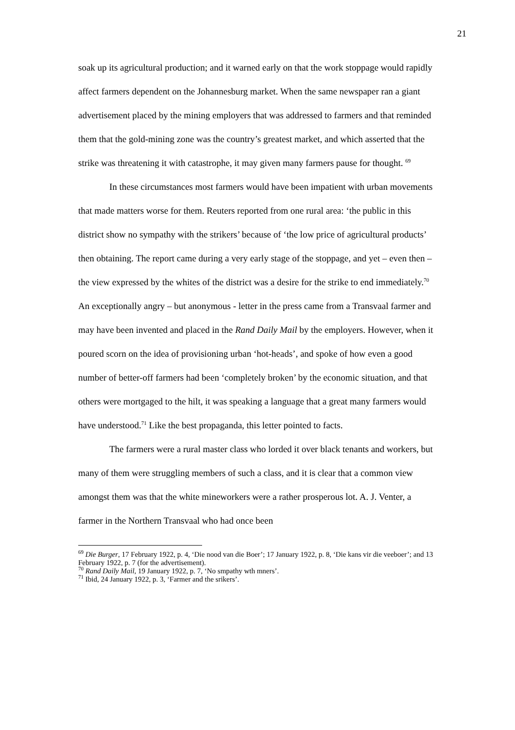21
soak up its agricultural production; and it warned early on that the work stoppage would rapidly affect farmers dependent on the Johannesburg market. When the same newspaper ran a giant advertisement placed by the mining employers that was addressed to farmers and that reminded them that the gold-mining zone was the country’s greatest market, and which asserted that the strike was threatening it with catastrophe, it may given many farmers pause for thought. <sup>69</sup>
In these circumstances most farmers would have been impatient with urban movements that made matters worse for them. Reuters reported from one rural area: ‘the public in this district show no sympathy with the strikers’ because of ‘the low price of agricultural products’ then obtaining. The report came during a very early stage of the stoppage, and yet – even then – the view expressed by the whites of the district was a desire for the strike to end immediately.<sup>70</sup> An exceptionally angry – but anonymous - letter in the press came from a Transvaal farmer and may have been invented and placed in the Rand Daily Mail by the employers. However, when it poured scorn on the idea of provisioning urban ‘hot-heads’, and spoke of how even a good number of better-off farmers had been ‘completely broken’ by the economic situation, and that others were mortgaged to the hilt, it was speaking a language that a great many farmers would have understood.<sup>71</sup> Like the best propaganda, this letter pointed to facts.
The farmers were a rural master class who lorded it over black tenants and workers, but many of them were struggling members of such a class, and it is clear that a common view amongst them was that the white mineworkers were a rather prosperous lot. A. J. Venter, a farmer in the Northern Transvaal who had once been
<sup>69</sup> Die Burger, 17 February 1922, p. 4, ‘Die nood van die Boer’; 17 January 1922, p. 8, ‘Die kans vir die veeboer’; and 13 February 1922, p. 7 (for the advertisement).
<sup>70</sup> Rand Daily Mail, 19 January 1922, p. 7, ‘No smpathy wth mners’.
<sup>71</sup> Ibid, 24 January 1922, p. 3, ‘Farmer and the srikers’.